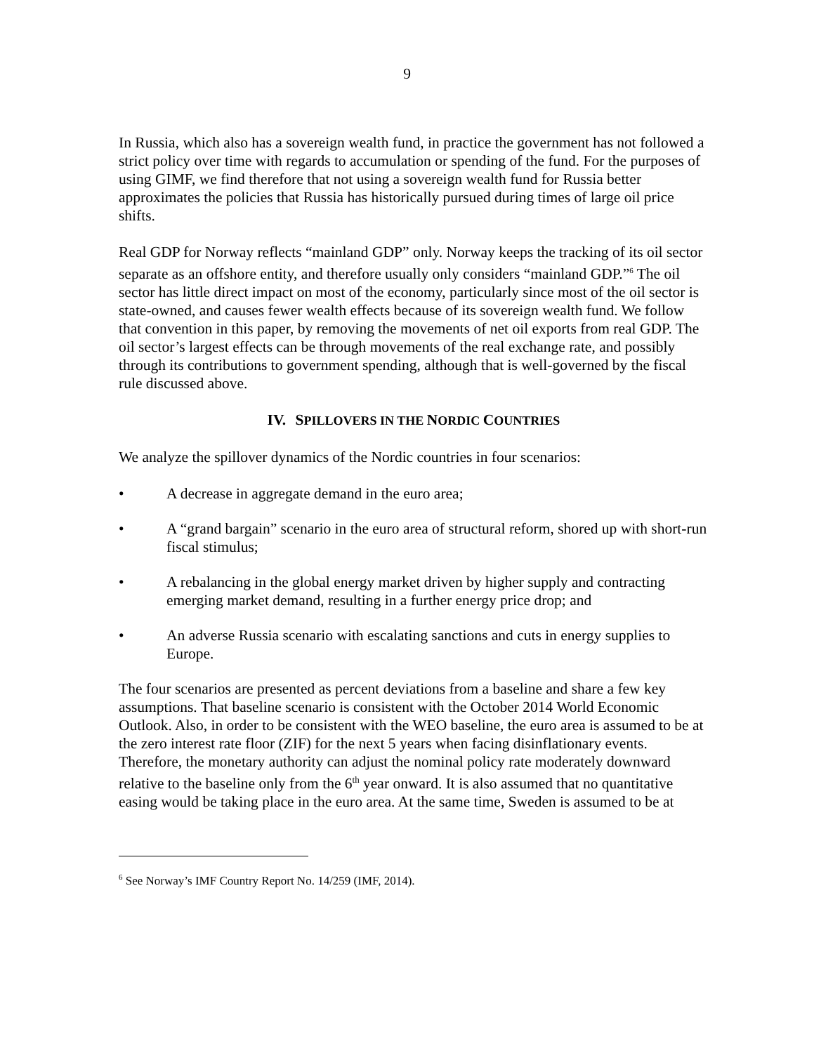9
In Russia, which also has a sovereign wealth fund, in practice the government has not followed a strict policy over time with regards to accumulation or spending of the fund. For the purposes of using GIMF, we find therefore that not using a sovereign wealth fund for Russia better approximates the policies that Russia has historically pursued during times of large oil price shifts.
Real GDP for Norway reflects “mainland GDP” only. Norway keeps the tracking of its oil sector separate as an offshore entity, and therefore usually only considers “mainland GDP.”<sup>6</sup> The oil sector has little direct impact on most of the economy, particularly since most of the oil sector is state-owned, and causes fewer wealth effects because of its sovereign wealth fund. We follow that convention in this paper, by removing the movements of net oil exports from real GDP. The oil sector’s largest effects can be through movements of the real exchange rate, and possibly through its contributions to government spending, although that is well-governed by the fiscal rule discussed above.
IV. SPILLOVERS IN THE NORDIC COUNTRIES
We analyze the spillover dynamics of the Nordic countries in four scenarios:
• A decrease in aggregate demand in the euro area;
• A “grand bargain” scenario in the euro area of structural reform, shored up with short-run fiscal stimulus;
• A rebalancing in the global energy market driven by higher supply and contracting emerging market demand, resulting in a further energy price drop; and
• An adverse Russia scenario with escalating sanctions and cuts in energy supplies to Europe.
The four scenarios are presented as percent deviations from a baseline and share a few key assumptions. That baseline scenario is consistent with the October 2014 World Economic Outlook. Also, in order to be consistent with the WEO baseline, the euro area is assumed to be at the zero interest rate floor (ZIF) for the next 5 years when facing disinflationary events. Therefore, the monetary authority can adjust the nominal policy rate moderately downward relative to the baseline only from the 6<sup>th</sup> year onward. It is also assumed that no quantitative easing would be taking place in the euro area. At the same time, Sweden is assumed to be at
<sup>6</sup> See Norway’s IMF Country Report No. 14/259 (IMF, 2014).